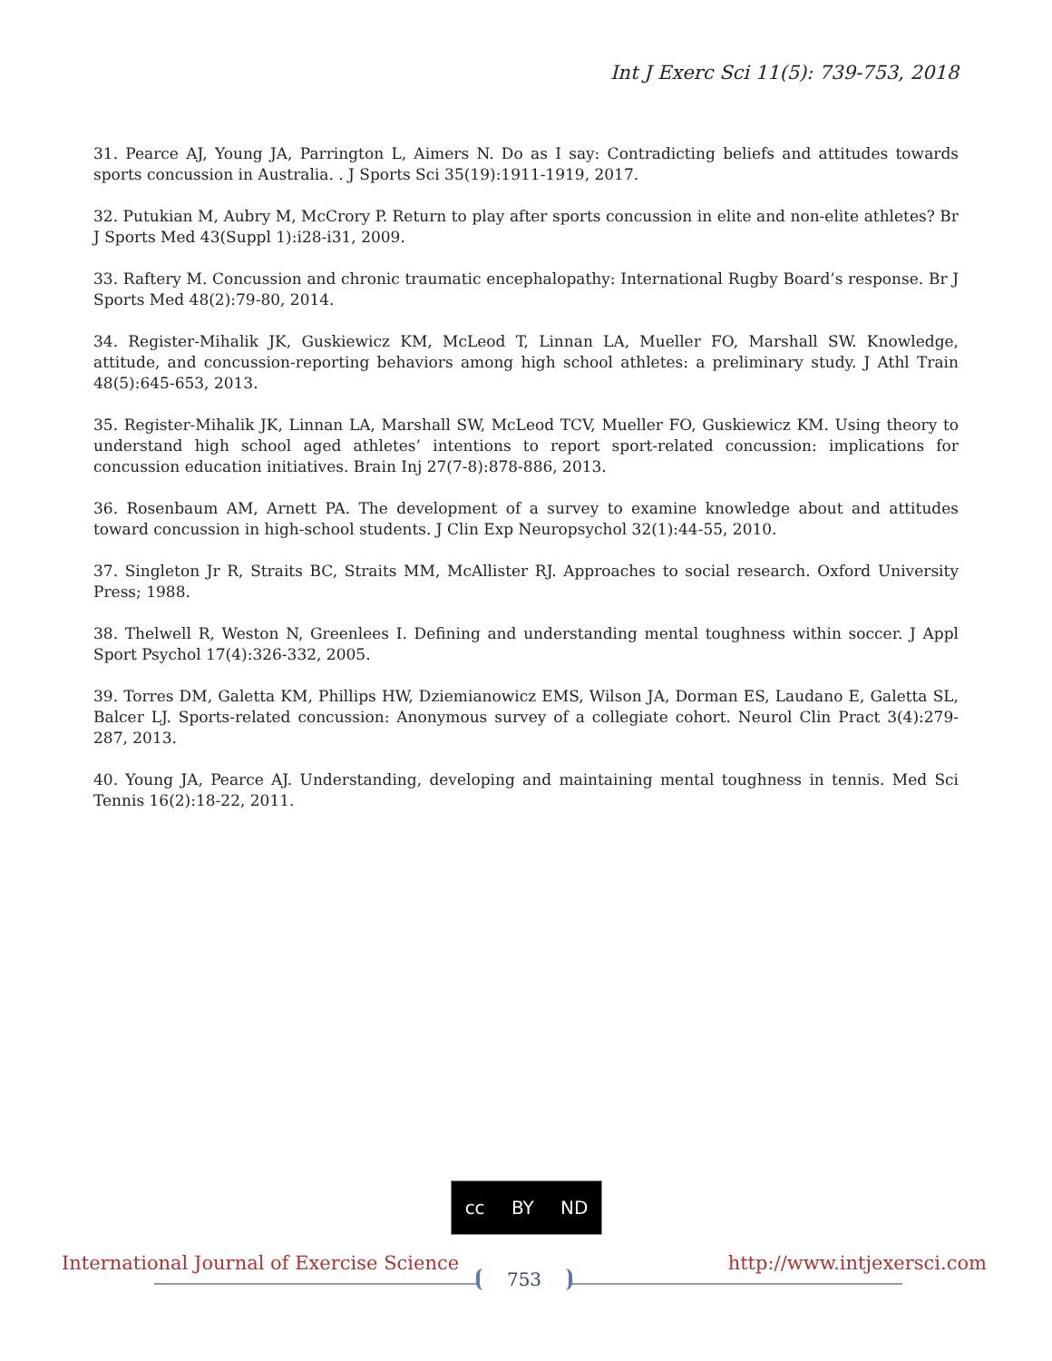Int J Exerc Sci 11(5): 739-753, 2018
31. Pearce AJ, Young JA, Parrington L, Aimers N. Do as I say: Contradicting beliefs and attitudes towards sports concussion in Australia. . J Sports Sci 35(19):1911-1919, 2017.
32. Putukian M, Aubry M, McCrory P. Return to play after sports concussion in elite and non-elite athletes? Br J Sports Med 43(Suppl 1):i28-i31, 2009.
33. Raftery M. Concussion and chronic traumatic encephalopathy: International Rugby Board’s response. Br J Sports Med 48(2):79-80, 2014.
34. Register-Mihalik JK, Guskiewicz KM, McLeod T, Linnan LA, Mueller FO, Marshall SW. Knowledge, attitude, and concussion-reporting behaviors among high school athletes: a preliminary study. J Athl Train 48(5):645-653, 2013.
35. Register-Mihalik JK, Linnan LA, Marshall SW, McLeod TCV, Mueller FO, Guskiewicz KM. Using theory to understand high school aged athletes’ intentions to report sport-related concussion: implications for concussion education initiatives. Brain Inj 27(7-8):878-886, 2013.
36. Rosenbaum AM, Arnett PA. The development of a survey to examine knowledge about and attitudes toward concussion in high-school students. J Clin Exp Neuropsychol 32(1):44-55, 2010.
37. Singleton Jr R, Straits BC, Straits MM, McAllister RJ. Approaches to social research. Oxford University Press; 1988.
38. Thelwell R, Weston N, Greenlees I. Defining and understanding mental toughness within soccer. J Appl Sport Psychol 17(4):326-332, 2005.
39. Torres DM, Galetta KM, Phillips HW, Dziemianowicz EMS, Wilson JA, Dorman ES, Laudano E, Galetta SL, Balcer LJ. Sports-related concussion: Anonymous survey of a collegiate cohort. Neurol Clin Pract 3(4):279-287, 2013.
40. Young JA, Pearce AJ. Understanding, developing and maintaining mental toughness in tennis. Med Sci Tennis 16(2):18-22, 2011.
cc BY ND
International Journal of Exercise Science http://www.intjexersci.com
753